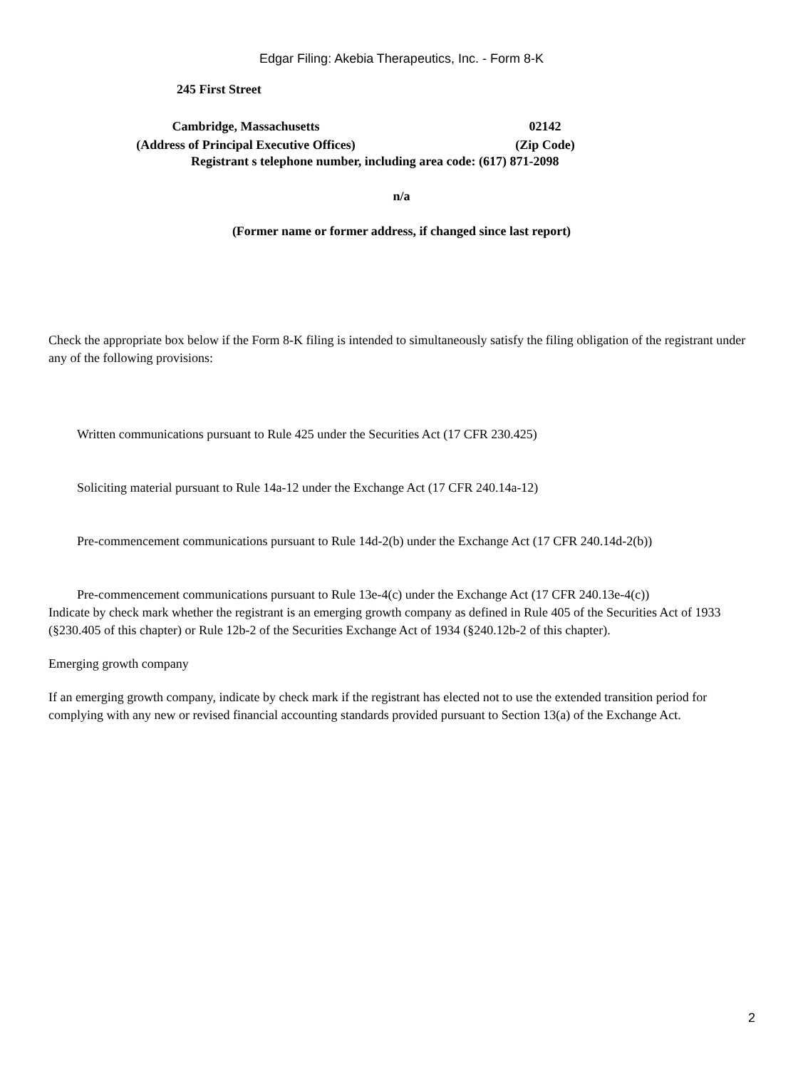Edgar Filing: Akebia Therapeutics, Inc. - Form 8-K
245 First Street
Cambridge, Massachusetts
(Address of Principal Executive Offices)
02142
(Zip Code)
Registrant s telephone number, including area code: (617) 871-2098
n/a
(Former name or former address, if changed since last report)
Check the appropriate box below if the Form 8-K filing is intended to simultaneously satisfy the filing obligation of the registrant under any of the following provisions:
Written communications pursuant to Rule 425 under the Securities Act (17 CFR 230.425)
Soliciting material pursuant to Rule 14a-12 under the Exchange Act (17 CFR 240.14a-12)
Pre-commencement communications pursuant to Rule 14d-2(b) under the Exchange Act (17 CFR 240.14d-2(b))
Pre-commencement communications pursuant to Rule 13e-4(c) under the Exchange Act (17 CFR 240.13e-4(c))
Indicate by check mark whether the registrant is an emerging growth company as defined in Rule 405 of the Securities Act of 1933 (§230.405 of this chapter) or Rule 12b-2 of the Securities Exchange Act of 1934 (§240.12b-2 of this chapter).
Emerging growth company
If an emerging growth company, indicate by check mark if the registrant has elected not to use the extended transition period for complying with any new or revised financial accounting standards provided pursuant to Section 13(a) of the Exchange Act.
2